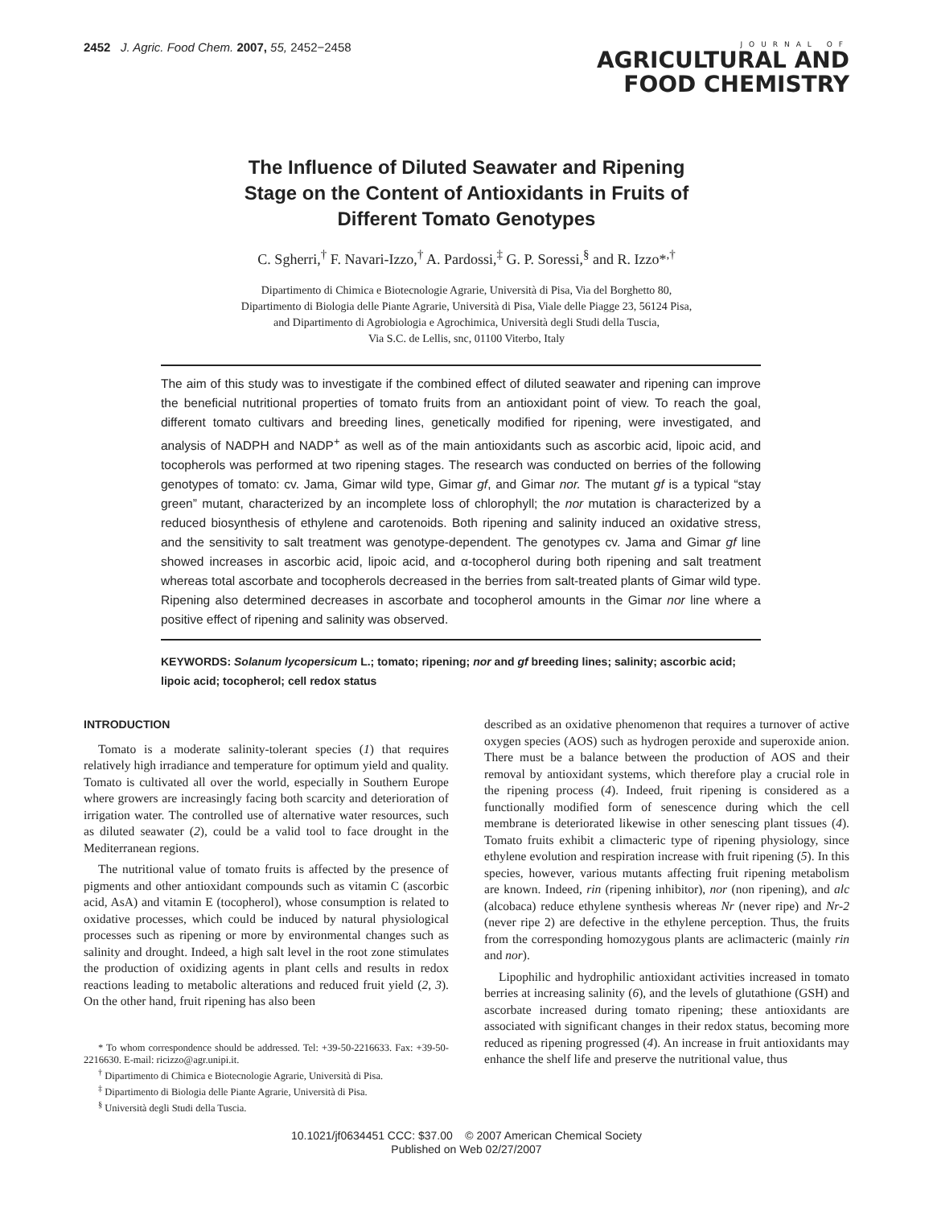2452 J. Agric. Food Chem. 2007, 55, 2452−2458
JOURNAL OF
AGRICULTURAL AND
FOOD CHEMISTRY
The Influence of Diluted Seawater and Ripening Stage on the Content of Antioxidants in Fruits of Different Tomato Genotypes
C. Sgherri,<sup>†</sup> F. Navari-Izzo,<sup>†</sup> A. Pardossi,<sup>‡</sup> G. P. Soressi,<sup>§</sup> and R. Izzo*<sup>,†</sup>
Dipartimento di Chimica e Biotecnologie Agrarie, Università di Pisa, Via del Borghetto 80,
Dipartimento di Biologia delle Piante Agrarie, Università di Pisa, Viale delle Piagge 23, 56124 Pisa,
and Dipartimento di Agrobiologia e Agrochimica, Università degli Studi della Tuscia,
Via S.C. de Lellis, snc, 01100 Viterbo, Italy
The aim of this study was to investigate if the combined effect of diluted seawater and ripening can improve the beneficial nutritional properties of tomato fruits from an antioxidant point of view. To reach the goal, different tomato cultivars and breeding lines, genetically modified for ripening, were investigated, and analysis of NADPH and NADP<sup>+</sup> as well as of the main antioxidants such as ascorbic acid, lipoic acid, and tocopherols was performed at two ripening stages. The research was conducted on berries of the following genotypes of tomato: cv. Jama, Gimar wild type, Gimar gf, and Gimar nor. The mutant gf is a typical “stay green” mutant, characterized by an incomplete loss of chlorophyll; the nor mutation is characterized by a reduced biosynthesis of ethylene and carotenoids. Both ripening and salinity induced an oxidative stress, and the sensitivity to salt treatment was genotype-dependent. The genotypes cv. Jama and Gimar gf line showed increases in ascorbic acid, lipoic acid, and α-tocopherol during both ripening and salt treatment whereas total ascorbate and tocopherols decreased in the berries from salt-treated plants of Gimar wild type. Ripening also determined decreases in ascorbate and tocopherol amounts in the Gimar nor line where a positive effect of ripening and salinity was observed.
KEYWORDS: Solanum lycopersicum L.; tomato; ripening; nor and gf breeding lines; salinity; ascorbic acid; lipoic acid; tocopherol; cell redox status
INTRODUCTION
Tomato is a moderate salinity-tolerant species (1) that requires relatively high irradiance and temperature for optimum yield and quality. Tomato is cultivated all over the world, especially in Southern Europe where growers are increasingly facing both scarcity and deterioration of irrigation water. The controlled use of alternative water resources, such as diluted seawater (2), could be a valid tool to face drought in the Mediterranean regions.
The nutritional value of tomato fruits is affected by the presence of pigments and other antioxidant compounds such as vitamin C (ascorbic acid, AsA) and vitamin E (tocopherol), whose consumption is related to oxidative processes, which could be induced by natural physiological processes such as ripening or more by environmental changes such as salinity and drought. Indeed, a high salt level in the root zone stimulates the production of oxidizing agents in plant cells and results in redox reactions leading to metabolic alterations and reduced fruit yield (2, 3). On the other hand, fruit ripening has also been
* To whom correspondence should be addressed. Tel: +39-50-2216633. Fax: +39-50-2216630. E-mail: ricizzo@agr.unipi.it.
<sup>†</sup> Dipartimento di Chimica e Biotecnologie Agrarie, Università di Pisa.
<sup>‡</sup> Dipartimento di Biologia delle Piante Agrarie, Università di Pisa.
<sup>§</sup> Università degli Studi della Tuscia.
described as an oxidative phenomenon that requires a turnover of active oxygen species (AOS) such as hydrogen peroxide and superoxide anion. There must be a balance between the production of AOS and their removal by antioxidant systems, which therefore play a crucial role in the ripening process (4). Indeed, fruit ripening is considered as a functionally modified form of senescence during which the cell membrane is deteriorated likewise in other senescing plant tissues (4). Tomato fruits exhibit a climacteric type of ripening physiology, since ethylene evolution and respiration increase with fruit ripening (5). In this species, however, various mutants affecting fruit ripening metabolism are known. Indeed, rin (ripening inhibitor), nor (non ripening), and alc (alcobaca) reduce ethylene synthesis whereas Nr (never ripe) and Nr-2 (never ripe 2) are defective in the ethylene perception. Thus, the fruits from the corresponding homozygous plants are aclimacteric (mainly rin and nor).
Lipophilic and hydrophilic antioxidant activities increased in tomato berries at increasing salinity (6), and the levels of glutathione (GSH) and ascorbate increased during tomato ripening; these antioxidants are associated with significant changes in their redox status, becoming more reduced as ripening progressed (4). An increase in fruit antioxidants may enhance the shelf life and preserve the nutritional value, thus
10.1021/jf0634451 CCC: $37.00 © 2007 American Chemical Society
Published on Web 02/27/2007